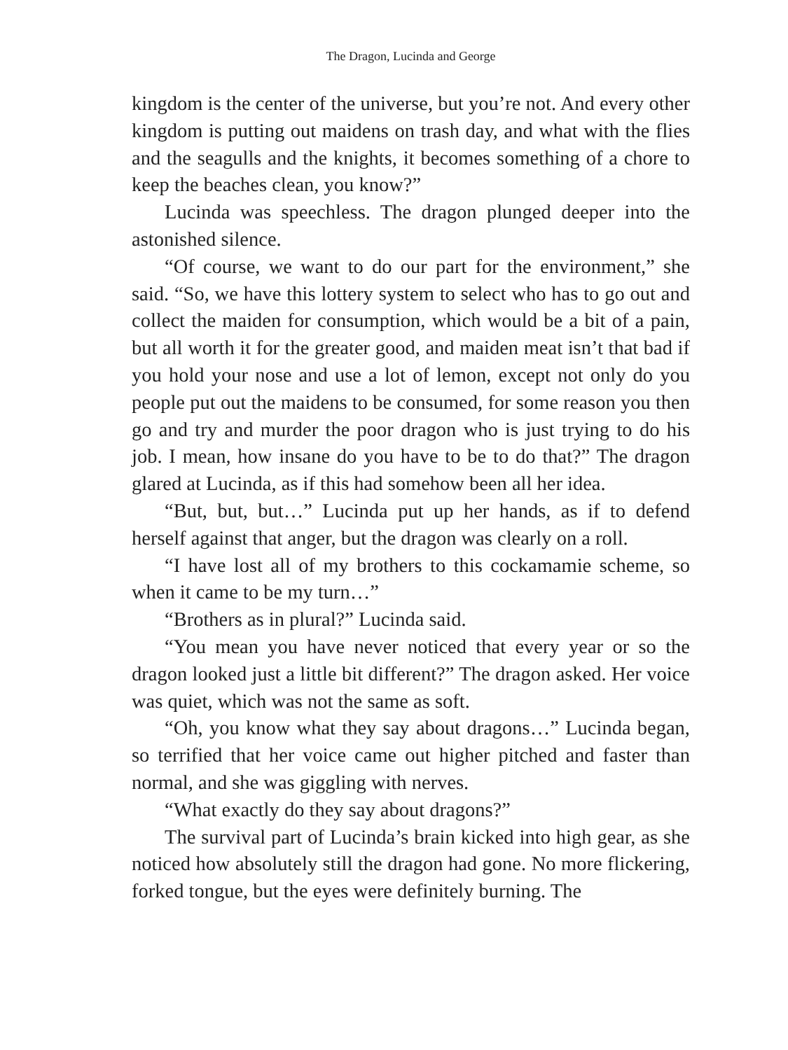The Dragon, Lucinda and George
kingdom is the center of the universe, but you’re not. And every other kingdom is putting out maidens on trash day, and what with the flies and the seagulls and the knights, it becomes something of a chore to keep the beaches clean, you know?”
Lucinda was speechless. The dragon plunged deeper into the astonished silence.
“Of course, we want to do our part for the environment,” she said. “So, we have this lottery system to select who has to go out and collect the maiden for consumption, which would be a bit of a pain, but all worth it for the greater good, and maiden meat isn’t that bad if you hold your nose and use a lot of lemon, except not only do you people put out the maidens to be consumed, for some reason you then go and try and murder the poor dragon who is just trying to do his job. I mean, how insane do you have to be to do that?” The dragon glared at Lucinda, as if this had somehow been all her idea.
“But, but, but…” Lucinda put up her hands, as if to defend herself against that anger, but the dragon was clearly on a roll.
“I have lost all of my brothers to this cockamamie scheme, so when it came to be my turn…”
“Brothers as in plural?” Lucinda said.
“You mean you have never noticed that every year or so the dragon looked just a little bit different?” The dragon asked. Her voice was quiet, which was not the same as soft.
“Oh, you know what they say about dragons…” Lucinda began, so terrified that her voice came out higher pitched and faster than normal, and she was giggling with nerves.
“What exactly do they say about dragons?”
The survival part of Lucinda’s brain kicked into high gear, as she noticed how absolutely still the dragon had gone. No more flickering, forked tongue, but the eyes were definitely burning. The